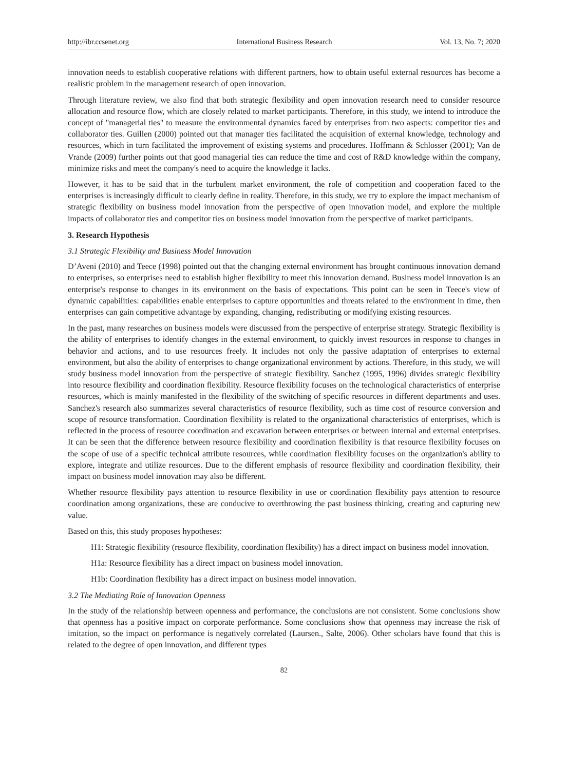http://ibr.ccsenet.org International Business Research Vol. 13, No. 7; 2020
innovation needs to establish cooperative relations with different partners, how to obtain useful external resources has become a realistic problem in the management research of open innovation.
Through literature review, we also find that both strategic flexibility and open innovation research need to consider resource allocation and resource flow, which are closely related to market participants. Therefore, in this study, we intend to introduce the concept of "managerial ties" to measure the environmental dynamics faced by enterprises from two aspects: competitor ties and collaborator ties. Guillen (2000) pointed out that manager ties facilitated the acquisition of external knowledge, technology and resources, which in turn facilitated the improvement of existing systems and procedures. Hoffmann & Schlosser (2001); Van de Vrande (2009) further points out that good managerial ties can reduce the time and cost of R&D knowledge within the company, minimize risks and meet the company's need to acquire the knowledge it lacks.
However, it has to be said that in the turbulent market environment, the role of competition and cooperation faced to the enterprises is increasingly difficult to clearly define in reality. Therefore, in this study, we try to explore the impact mechanism of strategic flexibility on business model innovation from the perspective of open innovation model, and explore the multiple impacts of collaborator ties and competitor ties on business model innovation from the perspective of market participants.
3. Research Hypothesis
3.1 Strategic Flexibility and Business Model Innovation
D’Aveni (2010) and Teece (1998) pointed out that the changing external environment has brought continuous innovation demand to enterprises, so enterprises need to establish higher flexibility to meet this innovation demand. Business model innovation is an enterprise's response to changes in its environment on the basis of expectations. This point can be seen in Teece's view of dynamic capabilities: capabilities enable enterprises to capture opportunities and threats related to the environment in time, then enterprises can gain competitive advantage by expanding, changing, redistributing or modifying existing resources.
In the past, many researches on business models were discussed from the perspective of enterprise strategy. Strategic flexibility is the ability of enterprises to identify changes in the external environment, to quickly invest resources in response to changes in behavior and actions, and to use resources freely. It includes not only the passive adaptation of enterprises to external environment, but also the ability of enterprises to change organizational environment by actions. Therefore, in this study, we will study business model innovation from the perspective of strategic flexibility. Sanchez (1995, 1996) divides strategic flexibility into resource flexibility and coordination flexibility. Resource flexibility focuses on the technological characteristics of enterprise resources, which is mainly manifested in the flexibility of the switching of specific resources in different departments and uses. Sanchez's research also summarizes several characteristics of resource flexibility, such as time cost of resource conversion and scope of resource transformation. Coordination flexibility is related to the organizational characteristics of enterprises, which is reflected in the process of resource coordination and excavation between enterprises or between internal and external enterprises. It can be seen that the difference between resource flexibility and coordination flexibility is that resource flexibility focuses on the scope of use of a specific technical attribute resources, while coordination flexibility focuses on the organization's ability to explore, integrate and utilize resources. Due to the different emphasis of resource flexibility and coordination flexibility, their impact on business model innovation may also be different.
Whether resource flexibility pays attention to resource flexibility in use or coordination flexibility pays attention to resource coordination among organizations, these are conducive to overthrowing the past business thinking, creating and capturing new value.
Based on this, this study proposes hypotheses:
H1: Strategic flexibility (resource flexibility, coordination flexibility) has a direct impact on business model innovation.
H1a: Resource flexibility has a direct impact on business model innovation.
H1b: Coordination flexibility has a direct impact on business model innovation.
3.2 The Mediating Role of Innovation Openness
In the study of the relationship between openness and performance, the conclusions are not consistent. Some conclusions show that openness has a positive impact on corporate performance. Some conclusions show that openness may increase the risk of imitation, so the impact on performance is negatively correlated (Laursen., Salte, 2006). Other scholars have found that this is related to the degree of open innovation, and different types
82